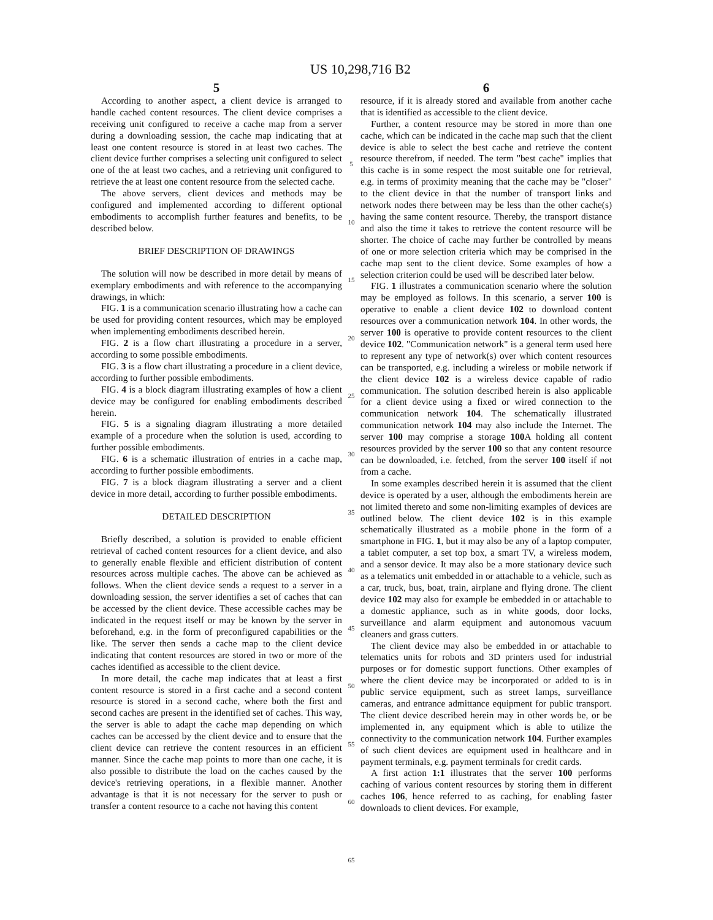US 10,298,716 B2
5
According to another aspect, a client device is arranged to handle cached content resources. The client device comprises a receiving unit configured to receive a cache map from a server during a downloading session, the cache map indicating that at least one content resource is stored in at least two caches. The client device further comprises a selecting unit configured to select one of the at least two caches, and a retrieving unit configured to retrieve the at least one content resource from the selected cache.
The above servers, client devices and methods may be configured and implemented according to different optional embodiments to accomplish further features and benefits, to be described below.
BRIEF DESCRIPTION OF DRAWINGS
The solution will now be described in more detail by means of exemplary embodiments and with reference to the accompanying drawings, in which:
FIG. 1 is a communication scenario illustrating how a cache can be used for providing content resources, which may be employed when implementing embodiments described herein.
FIG. 2 is a flow chart illustrating a procedure in a server, according to some possible embodiments.
FIG. 3 is a flow chart illustrating a procedure in a client device, according to further possible embodiments.
FIG. 4 is a block diagram illustrating examples of how a client device may be configured for enabling embodiments described herein.
FIG. 5 is a signaling diagram illustrating a more detailed example of a procedure when the solution is used, according to further possible embodiments.
FIG. 6 is a schematic illustration of entries in a cache map, according to further possible embodiments.
FIG. 7 is a block diagram illustrating a server and a client device in more detail, according to further possible embodiments.
DETAILED DESCRIPTION
Briefly described, a solution is provided to enable efficient retrieval of cached content resources for a client device, and also to generally enable flexible and efficient distribution of content resources across multiple caches. The above can be achieved as follows. When the client device sends a request to a server in a downloading session, the server identifies a set of caches that can be accessed by the client device. These accessible caches may be indicated in the request itself or may be known by the server in beforehand, e.g. in the form of preconfigured capabilities or the like. The server then sends a cache map to the client device indicating that content resources are stored in two or more of the caches identified as accessible to the client device.
In more detail, the cache map indicates that at least a first content resource is stored in a first cache and a second content resource is stored in a second cache, where both the first and second caches are present in the identified set of caches. This way, the server is able to adapt the cache map depending on which caches can be accessed by the client device and to ensure that the client device can retrieve the content resources in an efficient manner. Since the cache map points to more than one cache, it is also possible to distribute the load on the caches caused by the device's retrieving operations, in a flexible manner. Another advantage is that it is not necessary for the server to push or transfer a content resource to a cache not having this content
5
10
15
20
25
30
35
40
45
50
55
60
65
6
resource, if it is already stored and available from another cache that is identified as accessible to the client device.
Further, a content resource may be stored in more than one cache, which can be indicated in the cache map such that the client device is able to select the best cache and retrieve the content resource therefrom, if needed. The term "best cache" implies that this cache is in some respect the most suitable one for retrieval, e.g. in terms of proximity meaning that the cache may be "closer" to the client device in that the number of transport links and network nodes there between may be less than the other cache(s) having the same content resource. Thereby, the transport distance and also the time it takes to retrieve the content resource will be shorter. The choice of cache may further be controlled by means of one or more selection criteria which may be comprised in the cache map sent to the client device. Some examples of how a selection criterion could be used will be described later below.
FIG. 1 illustrates a communication scenario where the solution may be employed as follows. In this scenario, a server 100 is operative to enable a client device 102 to download content resources over a communication network 104. In other words, the server 100 is operative to provide content resources to the client device 102. "Communication network" is a general term used here to represent any type of network(s) over which content resources can be transported, e.g. including a wireless or mobile network if the client device 102 is a wireless device capable of radio communication. The solution described herein is also applicable for a client device using a fixed or wired connection to the communication network 104. The schematically illustrated communication network 104 may also include the Internet. The server 100 may comprise a storage 100 A holding all content resources provided by the server 100 so that any content resource can be downloaded, i.e. fetched, from the server 100 itself if not from a cache.
In some examples described herein it is assumed that the client device is operated by a user, although the embodiments herein are not limited thereto and some non-limiting examples of devices are outlined below. The client device 102 is in this example schematically illustrated as a mobile phone in the form of a smartphone in FIG. 1, but it may also be any of a laptop computer, a tablet computer, a set top box, a smart TV, a wireless modem, and a sensor device. It may also be a more stationary device such as a telematics unit embedded in or attachable to a vehicle, such as a car, truck, bus, boat, train, airplane and flying drone. The client device 102 may also for example be embedded in or attachable to a domestic appliance, such as in white goods, door locks, surveillance and alarm equipment and autonomous vacuum cleaners and grass cutters.
The client device may also be embedded in or attachable to telematics units for robots and 3D printers used for industrial purposes or for domestic support functions. Other examples of where the client device may be incorporated or added to is in public service equipment, such as street lamps, surveillance cameras, and entrance admittance equipment for public transport. The client device described herein may in other words be, or be implemented in, any equipment which is able to utilize the connectivity to the communication network 104. Further examples of such client devices are equipment used in healthcare and in payment terminals, e.g. payment terminals for credit cards.
A first action 1:1 illustrates that the server 100 performs caching of various content resources by storing them in different caches 106, hence referred to as caching, for enabling faster downloads to client devices. For example,